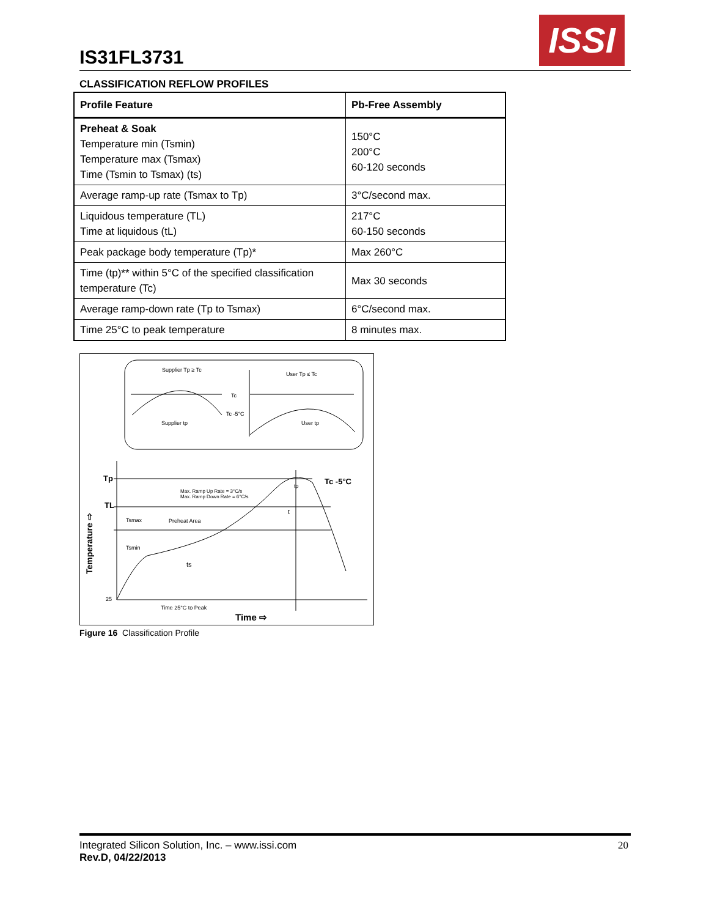IS31FL3731
ISSI
CLASSIFICATION REFLOW PROFILES
| Profile Feature | Pb-Free Assembly |
| --- | --- |
| Preheat & Soak Temperature min (Tsmin) Temperature max (Tsmax) Time (Tsmin to Tsmax) (ts) | 150°C 200°C 60-120 seconds |
| Average ramp-up rate (Tsmax to Tp) | 3°C/second max. |
| Liquidous temperature (TL) Time at liquidous (tL) | 217°C 60-150 seconds |
| Peak package body temperature (Tp)* | Max 260°C |
| Time (tp)** within 5°C of the specified classification temperature (Tc) | Max 30 seconds |
| Average ramp-down rate (Tp to Tsmax) | 6°C/second max. |
| Time 25°C to peak temperature | 8 minutes max. |
Supplier Tp ≥ Tc
User Tp ≤ Tc
Tc
Tc -5°C
Supplier tp
User tp
Tp
TL
Tc -5°C
Max. Ramp Up Rate = 3°C/s
Max. Ramp Down Rate = 6°C/s
Tsmax
Preheat Area
Tsmin
ts
t
tp
25
Time 25°C to Peak
Time ⇨
Temperature ⇨
Figure 16 Classification Profile
Integrated Silicon Solution, Inc. – www.issi.com
Rev.D, 04/22/2013
20